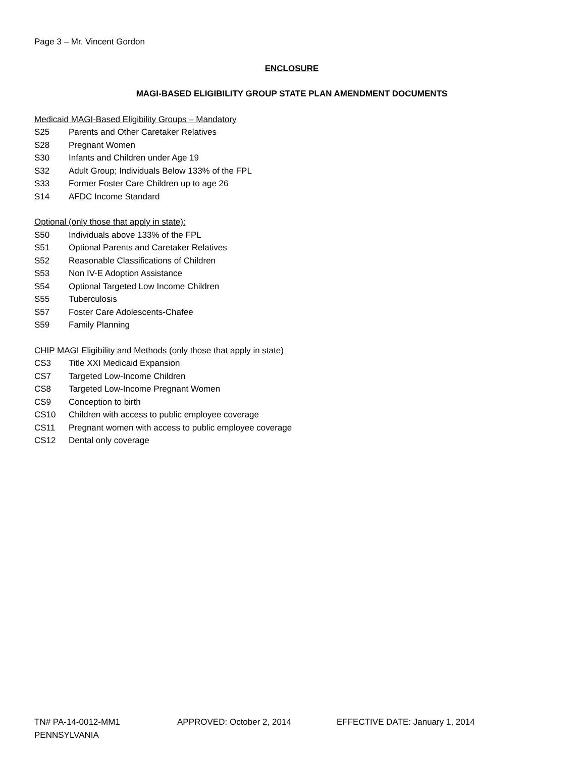Page 3 – Mr. Vincent Gordon
ENCLOSURE
MAGI-BASED ELIGIBILITY GROUP STATE PLAN AMENDMENT DOCUMENTS
Medicaid MAGI-Based Eligibility Groups – Mandatory
S25 Parents and Other Caretaker Relatives
S28 Pregnant Women
S30 Infants and Children under Age 19
S32 Adult Group; Individuals Below 133% of the FPL
S33 Former Foster Care Children up to age 26
S14 AFDC Income Standard
Optional (only those that apply in state):
S50 Individuals above 133% of the FPL
S51 Optional Parents and Caretaker Relatives
S52 Reasonable Classifications of Children
S53 Non IV-E Adoption Assistance
S54 Optional Targeted Low Income Children
S55 Tuberculosis
S57 Foster Care Adolescents-Chafee
S59 Family Planning
CHIP MAGI Eligibility and Methods (only those that apply in state)
CS3 Title XXI Medicaid Expansion
CS7 Targeted Low-Income Children
CS8 Targeted Low-Income Pregnant Women
CS9 Conception to birth
CS10 Children with access to public employee coverage
CS11 Pregnant women with access to public employee coverage
CS12 Dental only coverage
TN# PA-14-0012-MM1 APPROVED: October 2, 2014 EFFECTIVE DATE: January 1, 2014
PENNSYLVANIA